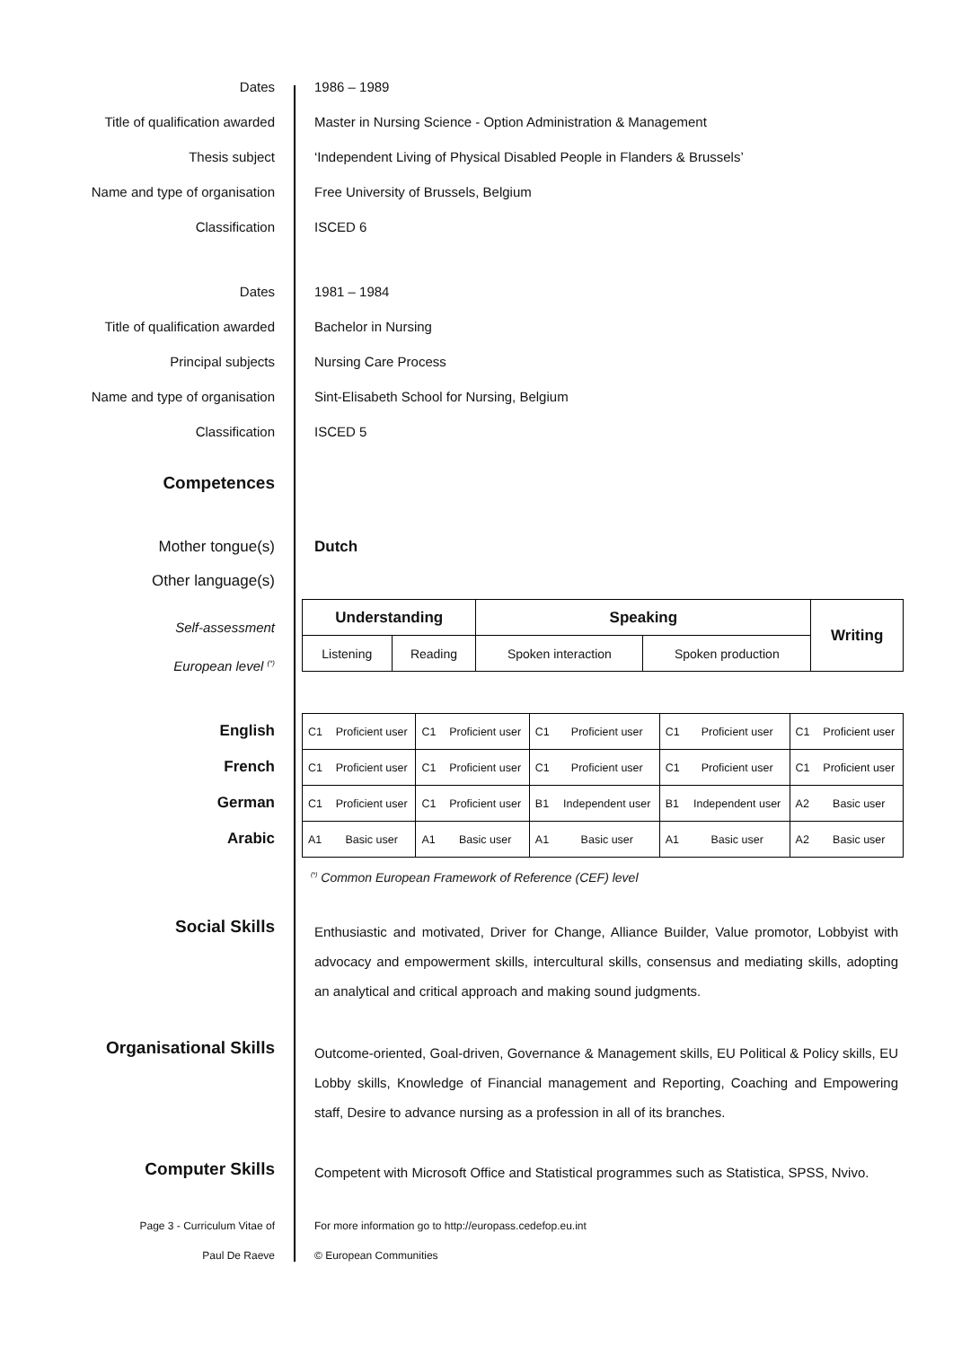Dates 1986 – 1989
Title of qualification awarded Master in Nursing Science - Option Administration & Management
Thesis subject ‘Independent Living of Physical Disabled People in Flanders & Brussels’
Name and type of organisation Free University of Brussels, Belgium
Classification ISCED 6
Dates 1981 – 1984
Title of qualification awarded Bachelor in Nursing
Principal subjects Nursing Care Process
Name and type of organisation Sint-Elisabeth School for Nursing, Belgium
Classification ISCED 5
Competences
Mother tongue(s) Dutch
Other language(s)
Self-assessment
European level <sup>(*)</sup>
| Understanding | | Speaking | | Writing |
| --- | --- | --- | --- | --- |
| Listening | Reading | Spoken interaction | Spoken production | |
English
French
German
Arabic
| C1 | Proficient user | C1 | Proficient user | C1 | Proficient user | C1 | Proficient user | C1 | Proficient user |
| C1 | Proficient user | C1 | Proficient user | C1 | Proficient user | C1 | Proficient user | C1 | Proficient user |
| C1 | Proficient user | C1 | Proficient user | B1 | Independent user | B1 | Independent user | A2 | Basic user |
| A1 | Basic user | A1 | Basic user | A1 | Basic user | A1 | Basic user | A2 | Basic user |
<sup>(*)</sup> Common European Framework of Reference (CEF) level
Social Skills
Enthusiastic and motivated, Driver for Change, Alliance Builder, Value promotor, Lobbyist with advocacy and empowerment skills, intercultural skills, consensus and mediating skills, adopting an analytical and critical approach and making sound judgments.
Organisational Skills
Outcome-oriented, Goal-driven, Governance & Management skills, EU Political & Policy skills, EU Lobby skills, Knowledge of Financial management and Reporting, Coaching and Empowering staff, Desire to advance nursing as a profession in all of its branches.
Computer Skills
Competent with Microsoft Office and Statistical programmes such as Statistica, SPSS, Nvivo.
Page 3 - Curriculum Vitae of
Paul De Raeve
For more information go to http://europass.cedefop.eu.int
© European Communities